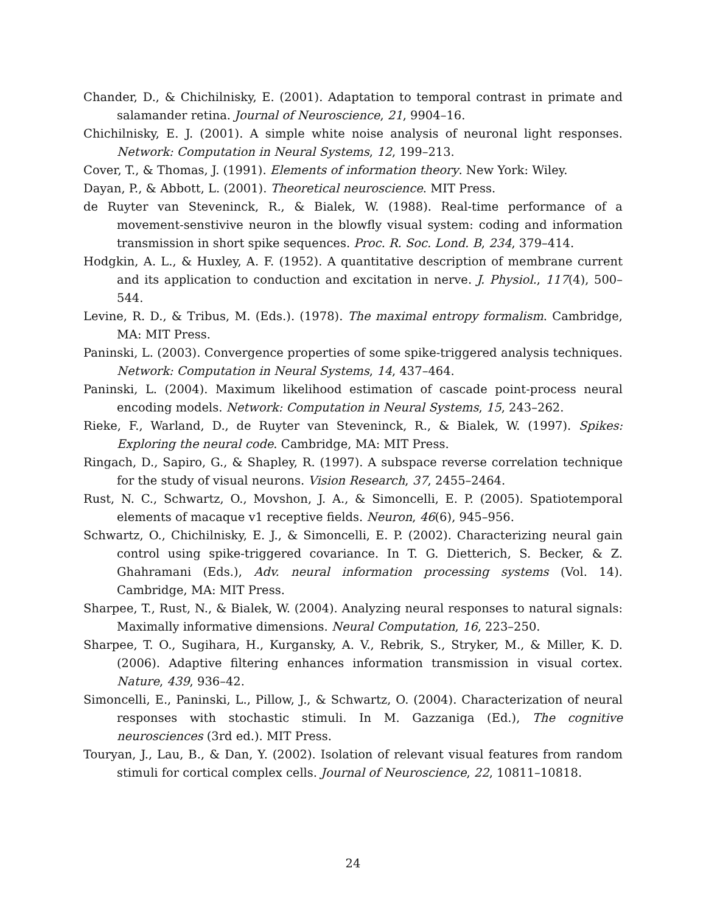Chander, D., & Chichilnisky, E. (2001). Adaptation to temporal contrast in primate and salamander retina. Journal of Neuroscience, 21, 9904–16.
Chichilnisky, E. J. (2001). A simple white noise analysis of neuronal light responses. Network: Computation in Neural Systems, 12, 199–213.
Cover, T., & Thomas, J. (1991). Elements of information theory. New York: Wiley.
Dayan, P., & Abbott, L. (2001). Theoretical neuroscience. MIT Press.
de Ruyter van Steveninck, R., & Bialek, W. (1988). Real-time performance of a movement-senstivive neuron in the blowfly visual system: coding and information transmission in short spike sequences. Proc. R. Soc. Lond. B, 234, 379–414.
Hodgkin, A. L., & Huxley, A. F. (1952). A quantitative description of membrane current and its application to conduction and excitation in nerve. J. Physiol., 117(4), 500–544.
Levine, R. D., & Tribus, M. (Eds.). (1978). The maximal entropy formalism. Cambridge, MA: MIT Press.
Paninski, L. (2003). Convergence properties of some spike-triggered analysis techniques. Network: Computation in Neural Systems, 14, 437–464.
Paninski, L. (2004). Maximum likelihood estimation of cascade point-process neural encoding models. Network: Computation in Neural Systems, 15, 243–262.
Rieke, F., Warland, D., de Ruyter van Steveninck, R., & Bialek, W. (1997). Spikes: Exploring the neural code. Cambridge, MA: MIT Press.
Ringach, D., Sapiro, G., & Shapley, R. (1997). A subspace reverse correlation technique for the study of visual neurons. Vision Research, 37, 2455–2464.
Rust, N. C., Schwartz, O., Movshon, J. A., & Simoncelli, E. P. (2005). Spatiotemporal elements of macaque v1 receptive fields. Neuron, 46(6), 945–956.
Schwartz, O., Chichilnisky, E. J., & Simoncelli, E. P. (2002). Characterizing neural gain control using spike-triggered covariance. In T. G. Dietterich, S. Becker, & Z. Ghahramani (Eds.), Adv. neural information processing systems (Vol. 14). Cambridge, MA: MIT Press.
Sharpee, T., Rust, N., & Bialek, W. (2004). Analyzing neural responses to natural signals: Maximally informative dimensions. Neural Computation, 16, 223–250.
Sharpee, T. O., Sugihara, H., Kurgansky, A. V., Rebrik, S., Stryker, M., & Miller, K. D. (2006). Adaptive filtering enhances information transmission in visual cortex. Nature, 439, 936–42.
Simoncelli, E., Paninski, L., Pillow, J., & Schwartz, O. (2004). Characterization of neural responses with stochastic stimuli. In M. Gazzaniga (Ed.), The cognitive neurosciences (3rd ed.). MIT Press.
Touryan, J., Lau, B., & Dan, Y. (2002). Isolation of relevant visual features from random stimuli for cortical complex cells. Journal of Neuroscience, 22, 10811–10818.
24